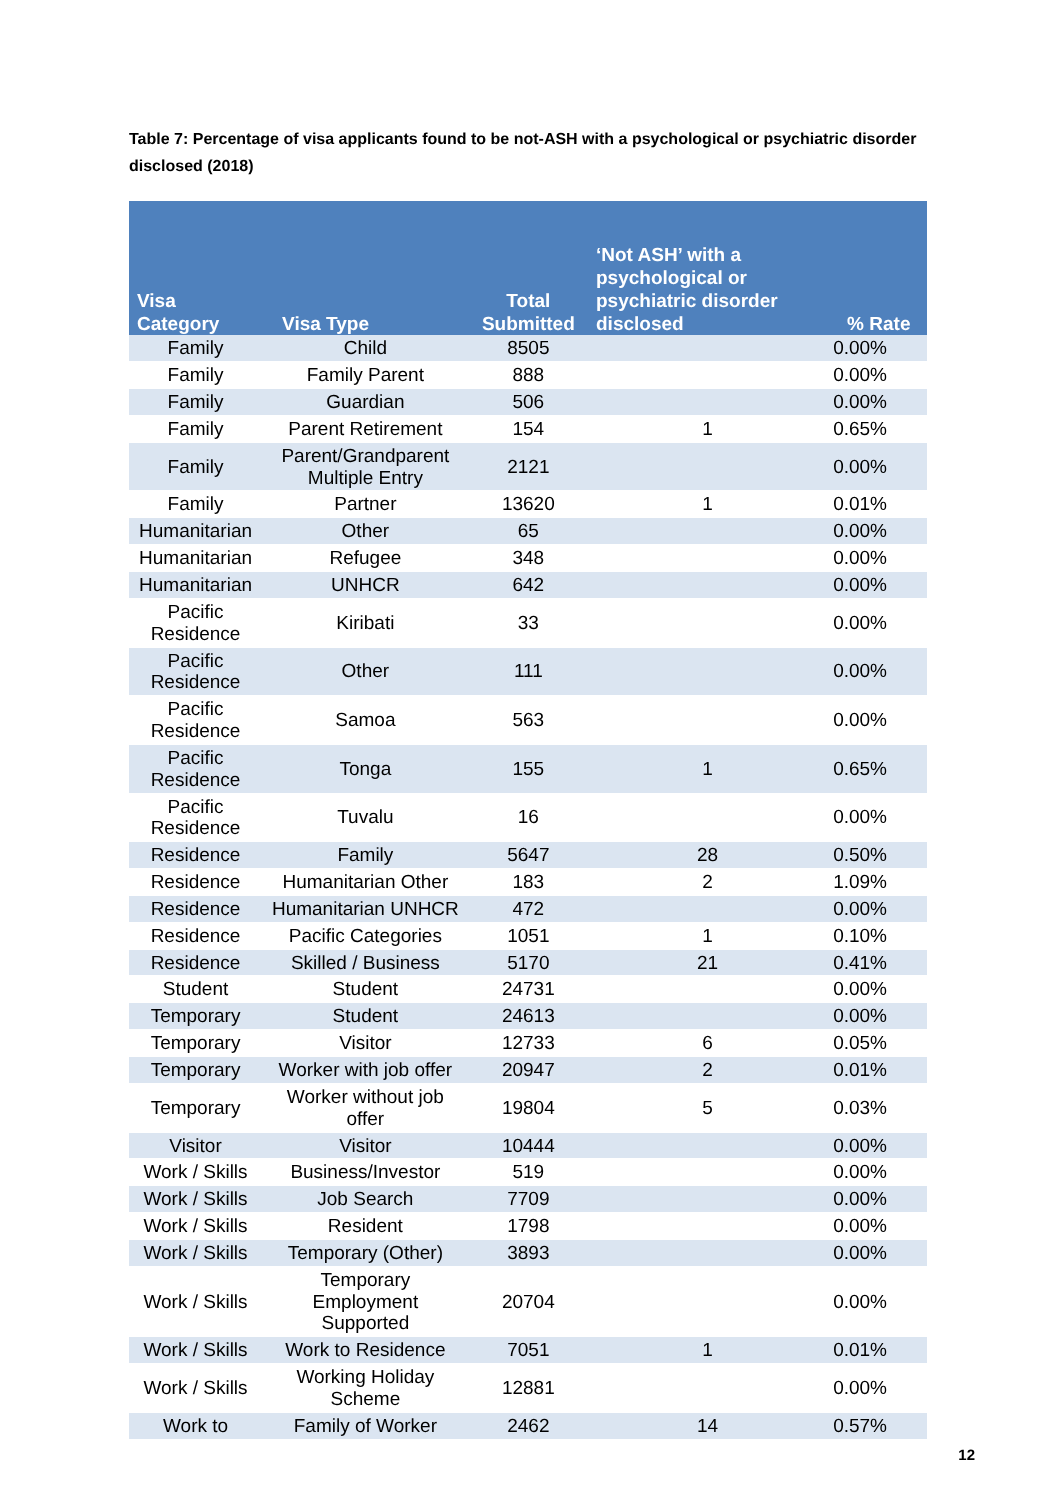Table 7: Percentage of visa applicants found to be not-ASH with a psychological or psychiatric disorder disclosed (2018)
| Visa Category | Visa Type | Total Submitted | ‘Not ASH’ with a psychological or psychiatric disorder disclosed | % Rate |
| --- | --- | --- | --- | --- |
| Family | Child | 8505 | | 0.00% |
| Family | Family Parent | 888 | | 0.00% |
| Family | Guardian | 506 | | 0.00% |
| Family | Parent Retirement | 154 | 1 | 0.65% |
| Family | Parent/Grandparent Multiple Entry | 2121 | | 0.00% |
| Family | Partner | 13620 | 1 | 0.01% |
| Humanitarian | Other | 65 | | 0.00% |
| Humanitarian | Refugee | 348 | | 0.00% |
| Humanitarian | UNHCR | 642 | | 0.00% |
| Pacific Residence | Kiribati | 33 | | 0.00% |
| Pacific Residence | Other | 111 | | 0.00% |
| Pacific Residence | Samoa | 563 | | 0.00% |
| Pacific Residence | Tonga | 155 | 1 | 0.65% |
| Pacific Residence | Tuvalu | 16 | | 0.00% |
| Residence | Family | 5647 | 28 | 0.50% |
| Residence | Humanitarian Other | 183 | 2 | 1.09% |
| Residence | Humanitarian UNHCR | 472 | | 0.00% |
| Residence | Pacific Categories | 1051 | 1 | 0.10% |
| Residence | Skilled / Business | 5170 | 21 | 0.41% |
| Student | Student | 24731 | | 0.00% |
| Temporary | Student | 24613 | | 0.00% |
| Temporary | Visitor | 12733 | 6 | 0.05% |
| Temporary | Worker with job offer | 20947 | 2 | 0.01% |
| Temporary | Worker without job offer | 19804 | 5 | 0.03% |
| Visitor | Visitor | 10444 | | 0.00% |
| Work / Skills | Business/Investor | 519 | | 0.00% |
| Work / Skills | Job Search | 7709 | | 0.00% |
| Work / Skills | Resident | 1798 | | 0.00% |
| Work / Skills | Temporary (Other) | 3893 | | 0.00% |
| Work / Skills | Temporary Employment Supported | 20704 | | 0.00% |
| Work / Skills | Work to Residence | 7051 | 1 | 0.01% |
| Work / Skills | Working Holiday Scheme | 12881 | | 0.00% |
| Work to | Family of Worker | 2462 | 14 | 0.57% |
12